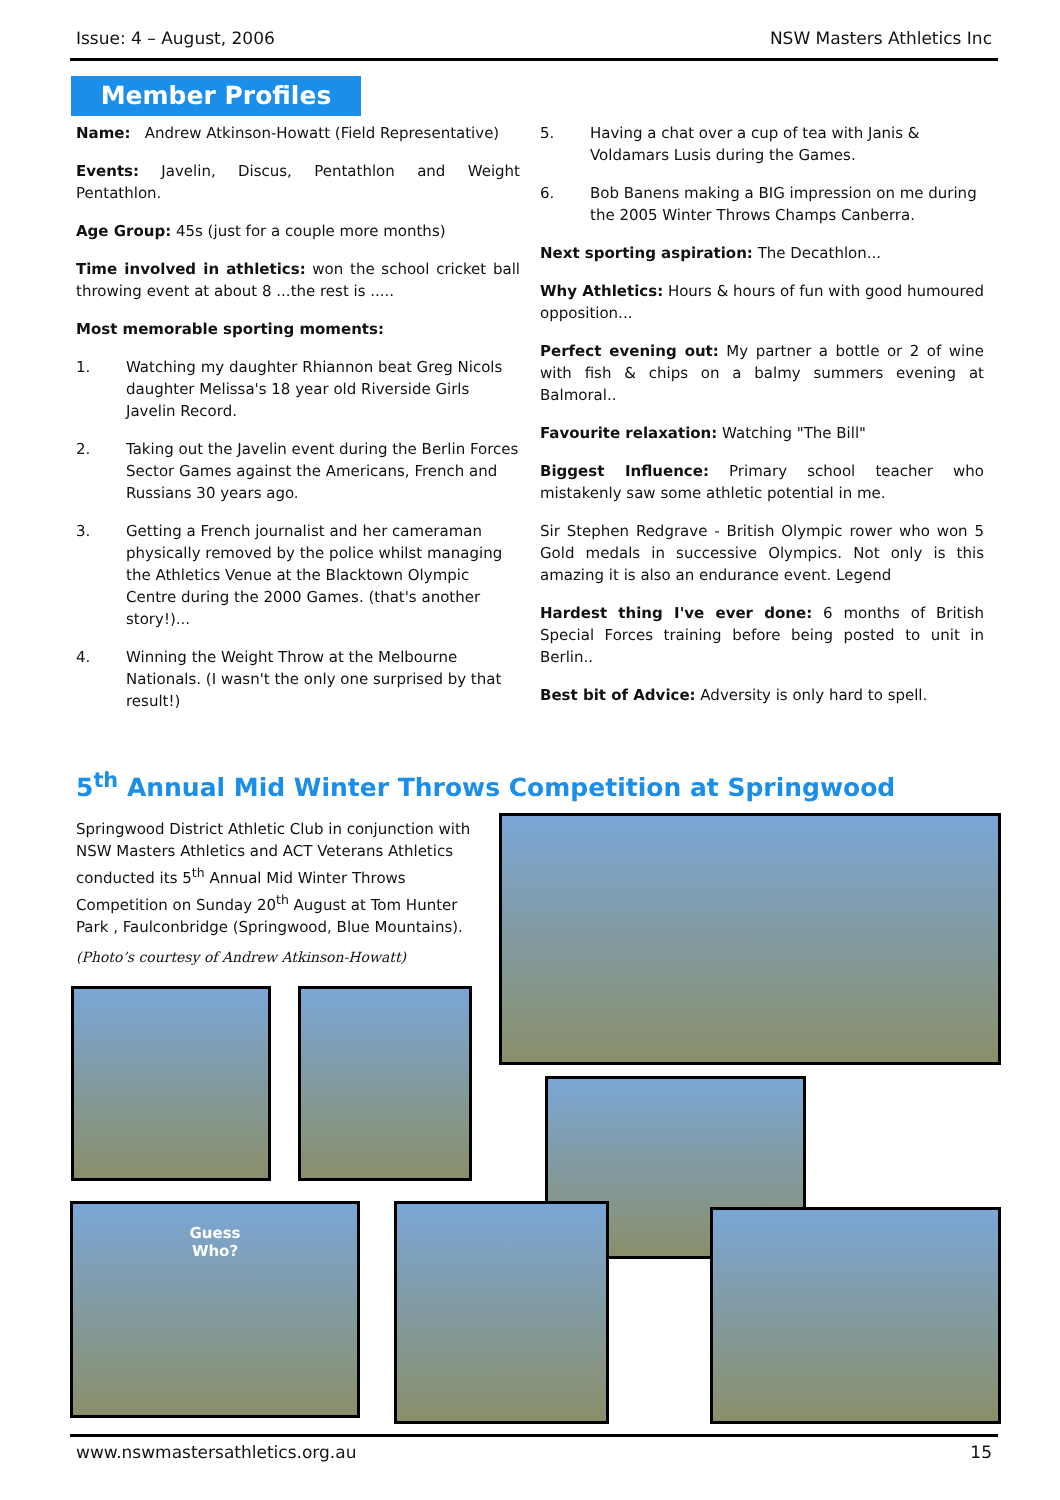Issue: 4 – August, 2006 NSW Masters Athletics Inc
Member Profiles
Name: Andrew Atkinson-Howatt (Field Representative)
Events: Javelin, Discus, Pentathlon and Weight Pentathlon.
Age Group: 45s (just for a couple more months)
Time involved in athletics: won the school cricket ball throwing event at about 8 ...the rest is .....
Most memorable sporting moments:
1. Watching my daughter Rhiannon beat Greg Nicols daughter Melissa's 18 year old Riverside Girls Javelin Record.
2. Taking out the Javelin event during the Berlin Forces Sector Games against the Americans, French and Russians 30 years ago.
3. Getting a French journalist and her cameraman physically removed by the police whilst managing the Athletics Venue at the Blacktown Olympic Centre during the 2000 Games. (that's another story!)...
4. Winning the Weight Throw at the Melbourne Nationals. (I wasn't the only one surprised by that result!)
5. Having a chat over a cup of tea with Janis & Voldamars Lusis during the Games.
6. Bob Banens making a BIG impression on me during the 2005 Winter Throws Champs Canberra.
Next sporting aspiration: The Decathlon...
Why Athletics: Hours & hours of fun with good humoured opposition...
Perfect evening out: My partner a bottle or 2 of wine with fish & chips on a balmy summers evening at Balmoral..
Favourite relaxation: Watching "The Bill"
Biggest Influence: Primary school teacher who mistakenly saw some athletic potential in me.
Sir Stephen Redgrave - British Olympic rower who won 5 Gold medals in successive Olympics. Not only is this amazing it is also an endurance event. Legend
Hardest thing I've ever done: 6 months of British Special Forces training before being posted to unit in Berlin..
Best bit of Advice: Adversity is only hard to spell.
5<sup>th</sup> Annual Mid Winter Throws Competition at Springwood
Springwood District Athletic Club in conjunction with NSW Masters Athletics and ACT Veterans Athletics conducted its 5<sup>th</sup> Annual Mid Winter Throws Competition on Sunday 20<sup>th</sup> August at Tom Hunter Park , Faulconbridge (Springwood, Blue Mountains).
(Photo’s courtesy of Andrew Atkinson-Howatt)
Guess
Who?
www.nswmastersathletics.org.au 15